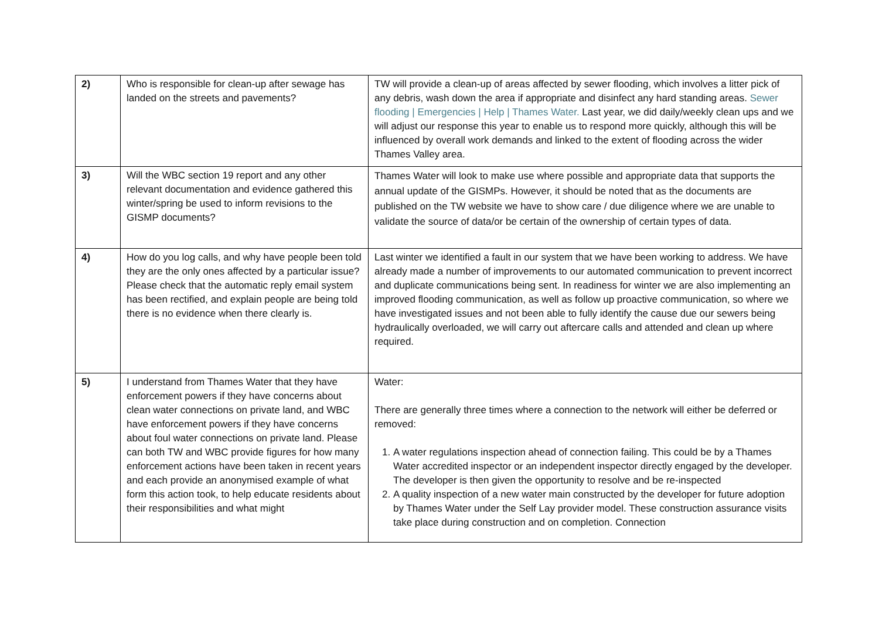| 2) | Who is responsible for clean-up after sewage has landed on the streets and pavements? | TW will provide a clean-up of areas affected by sewer flooding, which involves a litter pick of any debris, wash down the area if appropriate and disinfect any hard standing areas. Sewer flooding / Emergencies / Help / Thames Water. Last year, we did daily/weekly clean ups and we will adjust our response this year to enable us to respond more quickly, although this will be influenced by overall work demands and linked to the extent of flooding across the wider Thames Valley area. |
| 3) | Will the WBC section 19 report and any other relevant documentation and evidence gathered this winter/spring be used to inform revisions to the GISMP documents? | Thames Water will look to make use where possible and appropriate data that supports the annual update of the GISMPs. However, it should be noted that as the documents are published on the TW website we have to show care / due diligence where we are unable to validate the source of data/or be certain of the ownership of certain types of data. |
| 4) | How do you log calls, and why have people been told they are the only ones affected by a particular issue? Please check that the automatic reply email system has been rectified, and explain people are being told there is no evidence when there clearly is. | Last winter we identified a fault in our system that we have been working to address. We have already made a number of improvements to our automated communication to prevent incorrect and duplicate communications being sent. In readiness for winter we are also implementing an improved flooding communication, as well as follow up proactive communication, so where we have investigated issues and not been able to fully identify the cause due our sewers being hydraulically overloaded, we will carry out aftercare calls and attended and clean up where required. |
| 5) | I understand from Thames Water that they have enforcement powers if they have concerns about clean water connections on private land, and WBC have enforcement powers if they have concerns about foul water connections on private land. Please can both TW and WBC provide figures for how many enforcement actions have been taken in recent years and each provide an anonymised example of what form this action took, to help educate residents about their responsibilities and what might | Water: There are generally three times where a connection to the network will either be deferred or removed: 1. A water regulations inspection ahead of connection failing. This could be by a Thames Water accredited inspector or an independent inspector directly engaged by the developer. The developer is then given the opportunity to resolve and be re-inspected 2. A quality inspection of a new water main constructed by the developer for future adoption by Thames Water under the Self Lay provider model. These construction assurance visits take place during construction and on completion. Connection |